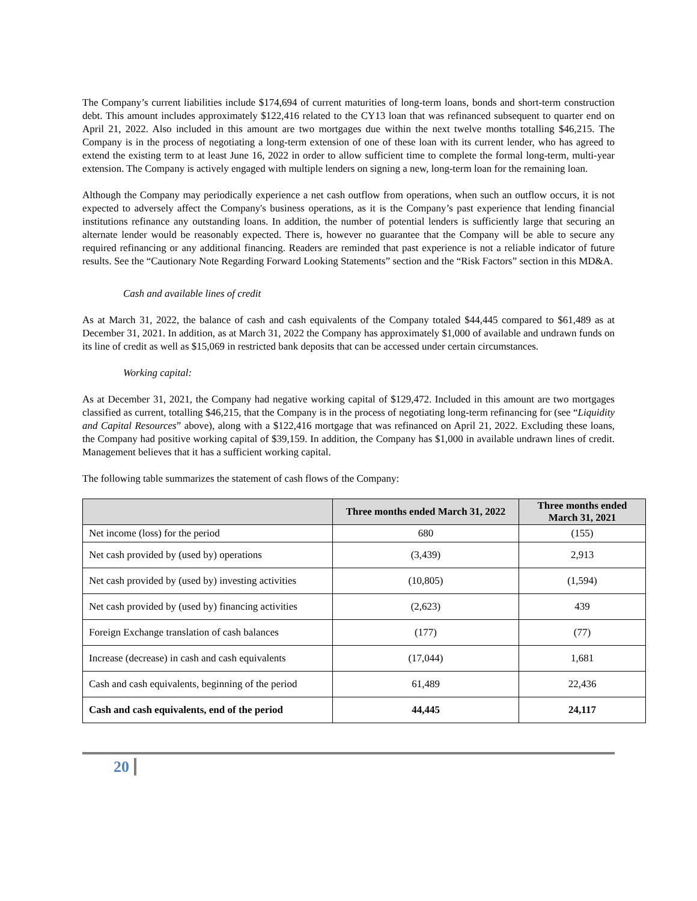The Company’s current liabilities include $174,694 of current maturities of long-term loans, bonds and short-term construction debt. This amount includes approximately $122,416 related to the CY13 loan that was refinanced subsequent to quarter end on April 21, 2022. Also included in this amount are two mortgages due within the next twelve months totalling $46,215. The Company is in the process of negotiating a long-term extension of one of these loan with its current lender, who has agreed to extend the existing term to at least June 16, 2022 in order to allow sufficient time to complete the formal long-term, multi-year extension. The Company is actively engaged with multiple lenders on signing a new, long-term loan for the remaining loan.
Although the Company may periodically experience a net cash outflow from operations, when such an outflow occurs, it is not expected to adversely affect the Company's business operations, as it is the Company’s past experience that lending financial institutions refinance any outstanding loans. In addition, the number of potential lenders is sufficiently large that securing an alternate lender would be reasonably expected. There is, however no guarantee that the Company will be able to secure any required refinancing or any additional financing. Readers are reminded that past experience is not a reliable indicator of future results. See the “Cautionary Note Regarding Forward Looking Statements” section and the “Risk Factors” section in this MD&A.
Cash and available lines of credit
As at March 31, 2022, the balance of cash and cash equivalents of the Company totaled $44,445 compared to $61,489 as at December 31, 2021. In addition, as at March 31, 2022 the Company has approximately $1,000 of available and undrawn funds on its line of credit as well as $15,069 in restricted bank deposits that can be accessed under certain circumstances.
Working capital:
As at December 31, 2021, the Company had negative working capital of $129,472. Included in this amount are two mortgages classified as current, totalling $46,215, that the Company is in the process of negotiating long-term refinancing for (see “Liquidity and Capital Resources” above), along with a $122,416 mortgage that was refinanced on April 21, 2022. Excluding these loans, the Company had positive working capital of $39,159. In addition, the Company has $1,000 in available undrawn lines of credit. Management believes that it has a sufficient working capital.
The following table summarizes the statement of cash flows of the Company:
| | Three months ended March 31, 2022 | Three months ended March 31, 2021 |
| --- | --- | --- |
| Net income (loss) for the period | 680 | (155) |
| Net cash provided by (used by) operations | (3,439) | 2,913 |
| Net cash provided by (used by) investing activities | (10,805) | (1,594) |
| Net cash provided by (used by) financing activities | (2,623) | 439 |
| Foreign Exchange translation of cash balances | (177) | (77) |
| Increase (decrease) in cash and cash equivalents | (17,044) | 1,681 |
| Cash and cash equivalents, beginning of the period | 61,489 | 22,436 |
| Cash and cash equivalents, end of the period | 44,445 | 24,117 |
20